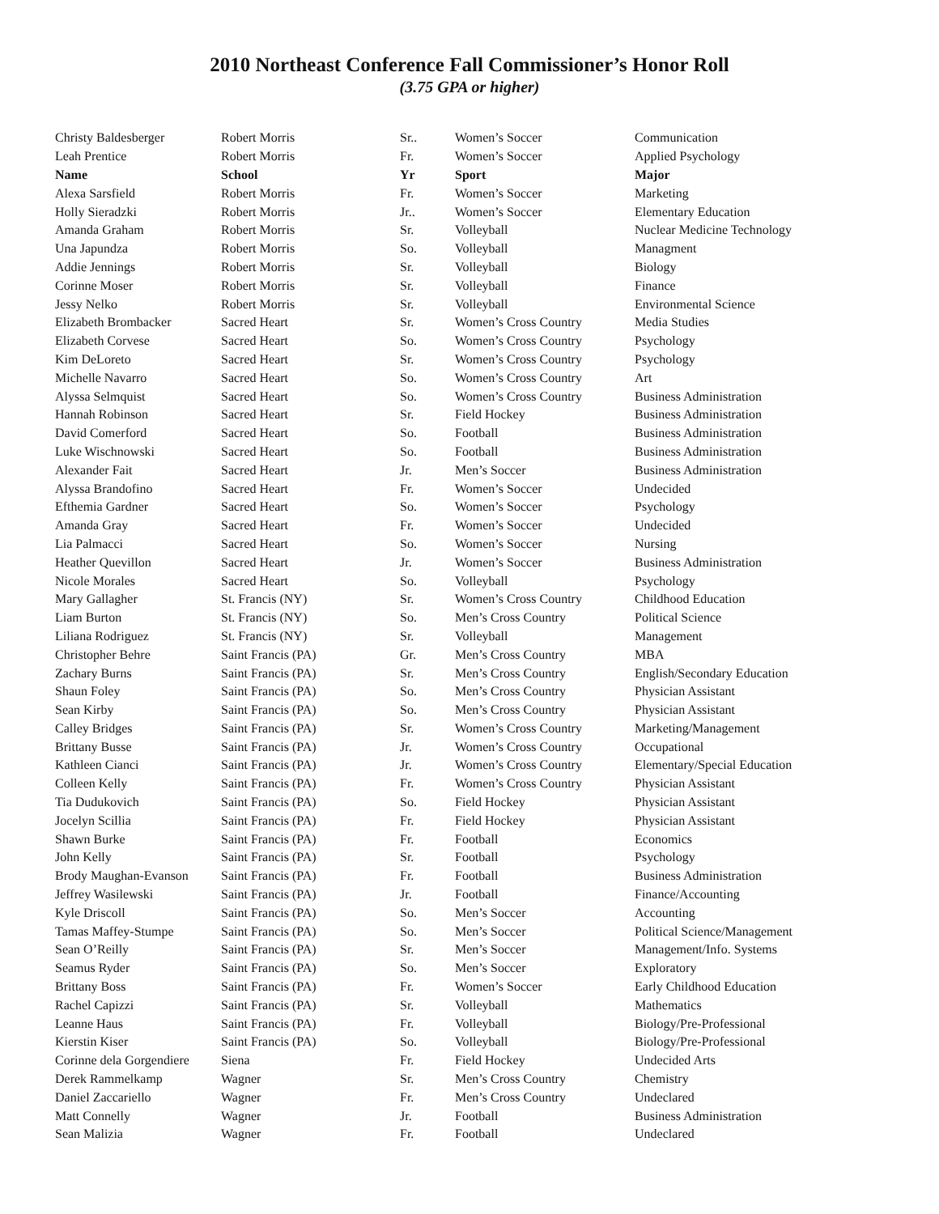2010 Northeast Conference Fall Commissioner’s Honor Roll
(3.75 GPA or higher)
| Christy Baldesberger | Robert Morris | Sr.. | Women’s Soccer | Communication |
| Leah Prentice | Robert Morris | Fr. | Women’s Soccer | Applied Psychology |
| Name | School | Yr | Sport | Major |
| Alexa Sarsfield | Robert Morris | Fr. | Women’s Soccer | Marketing |
| Holly Sieradzki | Robert Morris | Jr.. | Women’s Soccer | Elementary Education |
| Amanda Graham | Robert Morris | Sr. | Volleyball | Nuclear Medicine Technology |
| Una Japundza | Robert Morris | So. | Volleyball | Managment |
| Addie Jennings | Robert Morris | Sr. | Volleyball | Biology |
| Corinne Moser | Robert Morris | Sr. | Volleyball | Finance |
| Jessy Nelko | Robert Morris | Sr. | Volleyball | Environmental Science |
| Elizabeth Brombacker | Sacred Heart | Sr. | Women’s Cross Country | Media Studies |
| Elizabeth Corvese | Sacred Heart | So. | Women’s Cross Country | Psychology |
| Kim DeLoreto | Sacred Heart | Sr. | Women’s Cross Country | Psychology |
| Michelle Navarro | Sacred Heart | So. | Women’s Cross Country | Art |
| Alyssa Selmquist | Sacred Heart | So. | Women’s Cross Country | Business Administration |
| Hannah Robinson | Sacred Heart | Sr. | Field Hockey | Business Administration |
| David Comerford | Sacred Heart | So. | Football | Business Administration |
| Luke Wischnowski | Sacred Heart | So. | Football | Business Administration |
| Alexander Fait | Sacred Heart | Jr. | Men’s Soccer | Business Administration |
| Alyssa Brandofino | Sacred Heart | Fr. | Women’s Soccer | Undecided |
| Efthemia Gardner | Sacred Heart | So. | Women’s Soccer | Psychology |
| Amanda Gray | Sacred Heart | Fr. | Women’s Soccer | Undecided |
| Lia Palmacci | Sacred Heart | So. | Women’s Soccer | Nursing |
| Heather Quevillon | Sacred Heart | Jr. | Women’s Soccer | Business Administration |
| Nicole Morales | Sacred Heart | So. | Volleyball | Psychology |
| Mary Gallagher | St. Francis (NY) | Sr. | Women’s Cross Country | Childhood Education |
| Liam Burton | St. Francis (NY) | So. | Men’s Cross Country | Political Science |
| Liliana Rodriguez | St. Francis (NY) | Sr. | Volleyball | Management |
| Christopher Behre | Saint Francis (PA) | Gr. | Men’s Cross Country | MBA |
| Zachary Burns | Saint Francis (PA) | Sr. | Men’s Cross Country | English/Secondary Education |
| Shaun Foley | Saint Francis (PA) | So. | Men’s Cross Country | Physician Assistant |
| Sean Kirby | Saint Francis (PA) | So. | Men’s Cross Country | Physician Assistant |
| Calley Bridges | Saint Francis (PA) | Sr. | Women’s Cross Country | Marketing/Management |
| Brittany Busse | Saint Francis (PA) | Jr. | Women’s Cross Country | Occupational |
| Kathleen Cianci | Saint Francis (PA) | Jr. | Women’s Cross Country | Elementary/Special Education |
| Colleen Kelly | Saint Francis (PA) | Fr. | Women’s Cross Country | Physician Assistant |
| Tia Dudukovich | Saint Francis (PA) | So. | Field Hockey | Physician Assistant |
| Jocelyn Scillia | Saint Francis (PA) | Fr. | Field Hockey | Physician Assistant |
| Shawn Burke | Saint Francis (PA) | Fr. | Football | Economics |
| John Kelly | Saint Francis (PA) | Sr. | Football | Psychology |
| Brody Maughan-Evanson | Saint Francis (PA) | Fr. | Football | Business Administration |
| Jeffrey Wasilewski | Saint Francis (PA) | Jr. | Football | Finance/Accounting |
| Kyle Driscoll | Saint Francis (PA) | So. | Men’s Soccer | Accounting |
| Tamas Maffey-Stumpe | Saint Francis (PA) | So. | Men’s Soccer | Political Science/Management |
| Sean O’Reilly | Saint Francis (PA) | Sr. | Men’s Soccer | Management/Info. Systems |
| Seamus Ryder | Saint Francis (PA) | So. | Men’s Soccer | Exploratory |
| Brittany Boss | Saint Francis (PA) | Fr. | Women’s Soccer | Early Childhood Education |
| Rachel Capizzi | Saint Francis (PA) | Sr. | Volleyball | Mathematics |
| Leanne Haus | Saint Francis (PA) | Fr. | Volleyball | Biology/Pre-Professional |
| Kierstin Kiser | Saint Francis (PA) | So. | Volleyball | Biology/Pre-Professional |
| Corinne dela Gorgendiere | Siena | Fr. | Field Hockey | Undecided Arts |
| Derek Rammelkamp | Wagner | Sr. | Men’s Cross Country | Chemistry |
| Daniel Zaccariello | Wagner | Fr. | Men’s Cross Country | Undeclared |
| Matt Connelly | Wagner | Jr. | Football | Business Administration |
| Sean Malizia | Wagner | Fr. | Football | Undeclared |